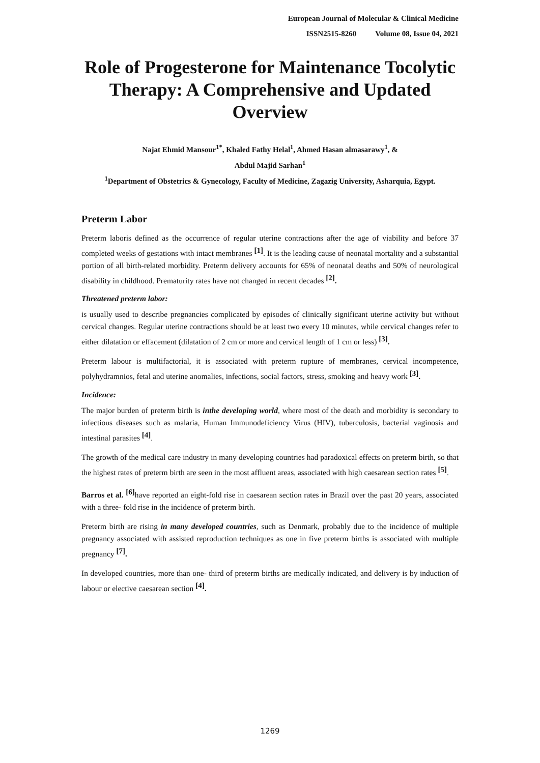European Journal of Molecular & Clinical Medicine
ISSN2515-8260 Volume 08, Issue 04, 2021
Role of Progesterone for Maintenance Tocolytic Therapy: A Comprehensive and Updated Overview
Najat Ehmid Mansour<sup>1*</sup>, Khaled Fathy Helal<sup>1</sup>, Ahmed Hasan almasarawy<sup>1</sup>, &
Abdul Majid Sarhan<sup>1</sup>
<sup>1</sup> Department of Obstetrics & Gynecology, Faculty of Medicine, Zagazig University, Asharquia, Egypt.
Preterm Labor
Preterm laboris defined as the occurrence of regular uterine contractions after the age of viability and before 37 completed weeks of gestations with intact membranes <sup>[1]</sup>. It is the leading cause of neonatal mortality and a substantial portion of all birth-related morbidity. Preterm delivery accounts for 65% of neonatal deaths and 50% of neurological disability in childhood. Prematurity rates have not changed in recent decades <sup>[2]</sup>.
Threatened preterm labor:
is usually used to describe pregnancies complicated by episodes of clinically significant uterine activity but without cervical changes. Regular uterine contractions should be at least two every 10 minutes, while cervical changes refer to either dilatation or effacement (dilatation of 2 cm or more and cervical length of 1 cm or less) <sup>[3]</sup>.
Preterm labour is multifactorial, it is associated with preterm rupture of membranes, cervical incompetence, polyhydramnios, fetal and uterine anomalies, infections, social factors, stress, smoking and heavy work <sup>[3]</sup>.
Incidence:
The major burden of preterm birth is inthe developing world, where most of the death and morbidity is secondary to infectious diseases such as malaria, Human Immunodeficiency Virus (HIV), tuberculosis, bacterial vaginosis and intestinal parasites <sup>[4]</sup>.
The growth of the medical care industry in many developing countries had paradoxical effects on preterm birth, so that the highest rates of preterm birth are seen in the most affluent areas, associated with high caesarean section rates <sup>[5]</sup>.
Barros et al. <sup>[6]</sup>have reported an eight-fold rise in caesarean section rates in Brazil over the past 20 years, associated with a three- fold rise in the incidence of preterm birth.
Preterm birth are rising in many developed countries, such as Denmark, probably due to the incidence of multiple pregnancy associated with assisted reproduction techniques as one in five preterm births is associated with multiple pregnancy <sup>[7]</sup>.
In developed countries, more than one- third of preterm births are medically indicated, and delivery is by induction of labour or elective caesarean section <sup>[4]</sup>.
1269